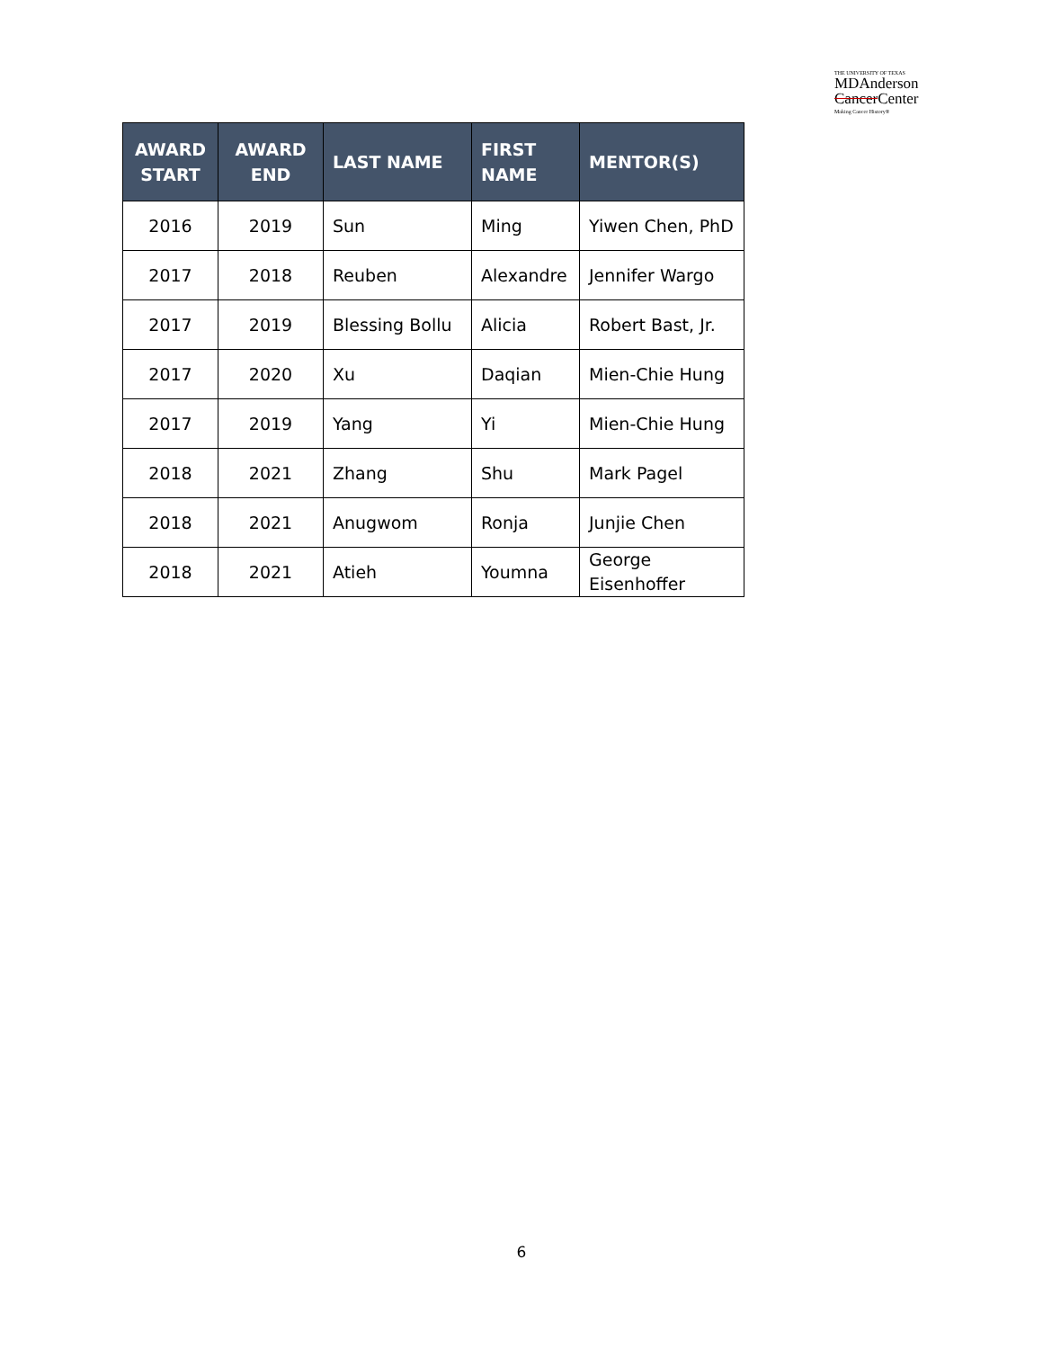THE UNIVERSITY OF TEXAS
MDAnderson
Cancer Center
Making Cancer History®
| AWARD START | AWARD END | LAST NAME | FIRST NAME | MENTOR(S) |
| --- | --- | --- | --- | --- |
| 2016 | 2019 | Sun | Ming | Yiwen Chen, PhD |
| 2017 | 2018 | Reuben | Alexandre | Jennifer Wargo |
| 2017 | 2019 | Blessing Bollu | Alicia | Robert Bast, Jr. |
| 2017 | 2020 | Xu | Daqian | Mien-Chie Hung |
| 2017 | 2019 | Yang | Yi | Mien-Chie Hung |
| 2018 | 2021 | Zhang | Shu | Mark Pagel |
| 2018 | 2021 | Anugwom | Ronja | Junjie Chen |
| 2018 | 2021 | Atieh | Youmna | George Eisenhoffer |
6